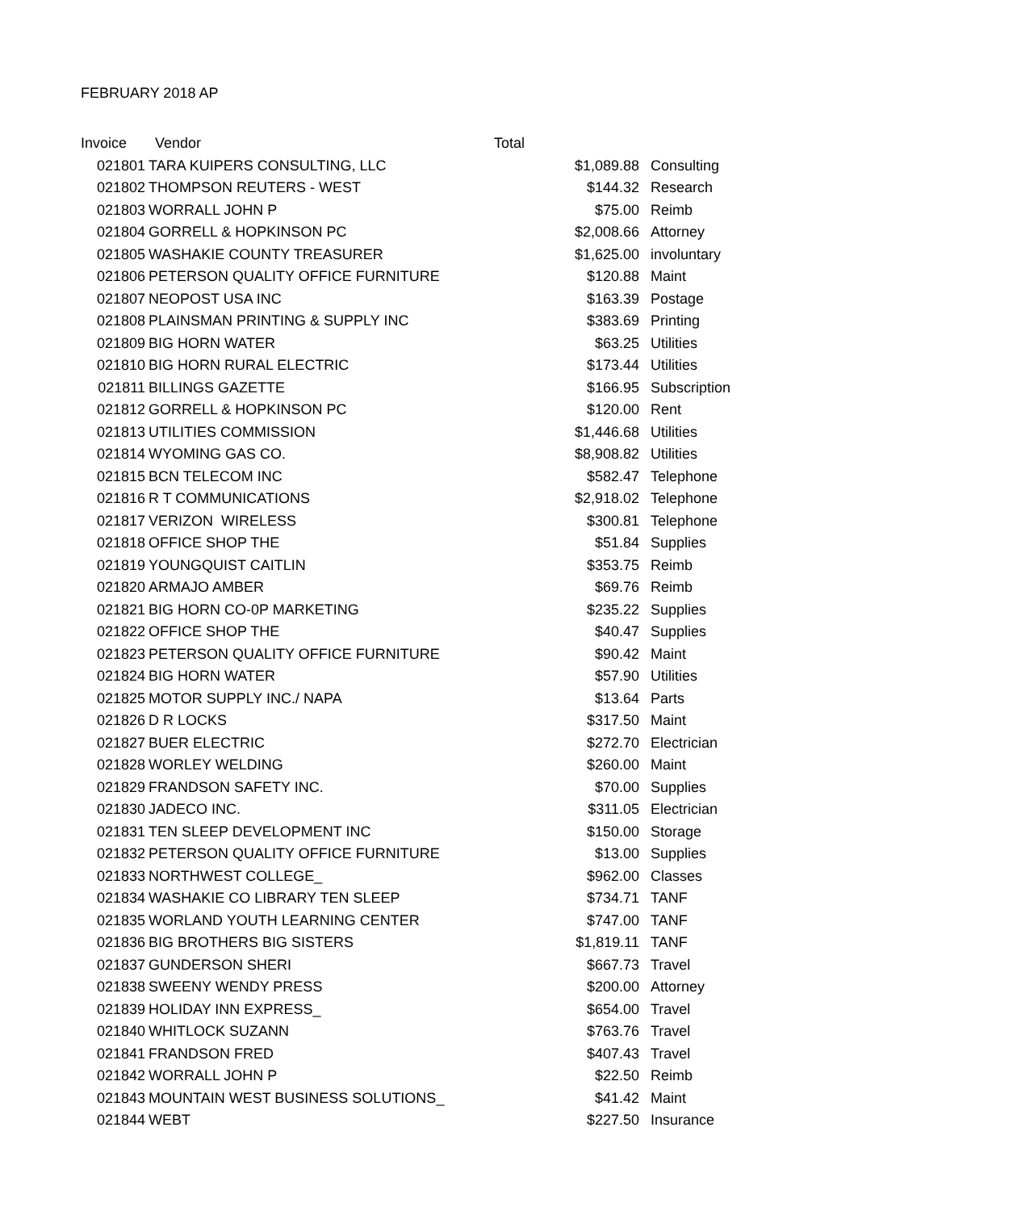FEBRUARY 2018 AP
| Invoice | Vendor | Total | |
| --- | --- | --- | --- |
| 021801 | TARA KUIPERS CONSULTING, LLC | $1,089.88 | Consulting |
| 021802 | THOMPSON REUTERS - WEST | $144.32 | Research |
| 021803 | WORRALL JOHN P | $75.00 | Reimb |
| 021804 | GORRELL & HOPKINSON PC | $2,008.66 | Attorney |
| 021805 | WASHAKIE COUNTY TREASURER | $1,625.00 | involuntary |
| 021806 | PETERSON QUALITY OFFICE FURNITURE | $120.88 | Maint |
| 021807 | NEOPOST USA INC | $163.39 | Postage |
| 021808 | PLAINSMAN PRINTING & SUPPLY INC | $383.69 | Printing |
| 021809 | BIG HORN WATER | $63.25 | Utilities |
| 021810 | BIG HORN RURAL ELECTRIC | $173.44 | Utilities |
| 021811 | BILLINGS GAZETTE | $166.95 | Subscription |
| 021812 | GORRELL & HOPKINSON PC | $120.00 | Rent |
| 021813 | UTILITIES COMMISSION | $1,446.68 | Utilities |
| 021814 | WYOMING GAS CO. | $8,908.82 | Utilities |
| 021815 | BCN TELECOM INC | $582.47 | Telephone |
| 021816 | R T COMMUNICATIONS | $2,918.02 | Telephone |
| 021817 | VERIZON WIRELESS | $300.81 | Telephone |
| 021818 | OFFICE SHOP THE | $51.84 | Supplies |
| 021819 | YOUNGQUIST CAITLIN | $353.75 | Reimb |
| 021820 | ARMAJO AMBER | $69.76 | Reimb |
| 021821 | BIG HORN CO-0P MARKETING | $235.22 | Supplies |
| 021822 | OFFICE SHOP THE | $40.47 | Supplies |
| 021823 | PETERSON QUALITY OFFICE FURNITURE | $90.42 | Maint |
| 021824 | BIG HORN WATER | $57.90 | Utilities |
| 021825 | MOTOR SUPPLY INC./ NAPA | $13.64 | Parts |
| 021826 | D R LOCKS | $317.50 | Maint |
| 021827 | BUER ELECTRIC | $272.70 | Electrician |
| 021828 | WORLEY WELDING | $260.00 | Maint |
| 021829 | FRANDSON SAFETY INC. | $70.00 | Supplies |
| 021830 | JADECO INC. | $311.05 | Electrician |
| 021831 | TEN SLEEP DEVELOPMENT INC | $150.00 | Storage |
| 021832 | PETERSON QUALITY OFFICE FURNITURE | $13.00 | Supplies |
| 021833 | NORTHWEST COLLEGE_ | $962.00 | Classes |
| 021834 | WASHAKIE CO LIBRARY TEN SLEEP | $734.71 | TANF |
| 021835 | WORLAND YOUTH LEARNING CENTER | $747.00 | TANF |
| 021836 | BIG BROTHERS BIG SISTERS | $1,819.11 | TANF |
| 021837 | GUNDERSON SHERI | $667.73 | Travel |
| 021838 | SWEENY WENDY PRESS | $200.00 | Attorney |
| 021839 | HOLIDAY INN EXPRESS_ | $654.00 | Travel |
| 021840 | WHITLOCK SUZANN | $763.76 | Travel |
| 021841 | FRANDSON FRED | $407.43 | Travel |
| 021842 | WORRALL JOHN P | $22.50 | Reimb |
| 021843 | MOUNTAIN WEST BUSINESS SOLUTIONS_ | $41.42 | Maint |
| 021844 | WEBT | $227.50 | Insurance |